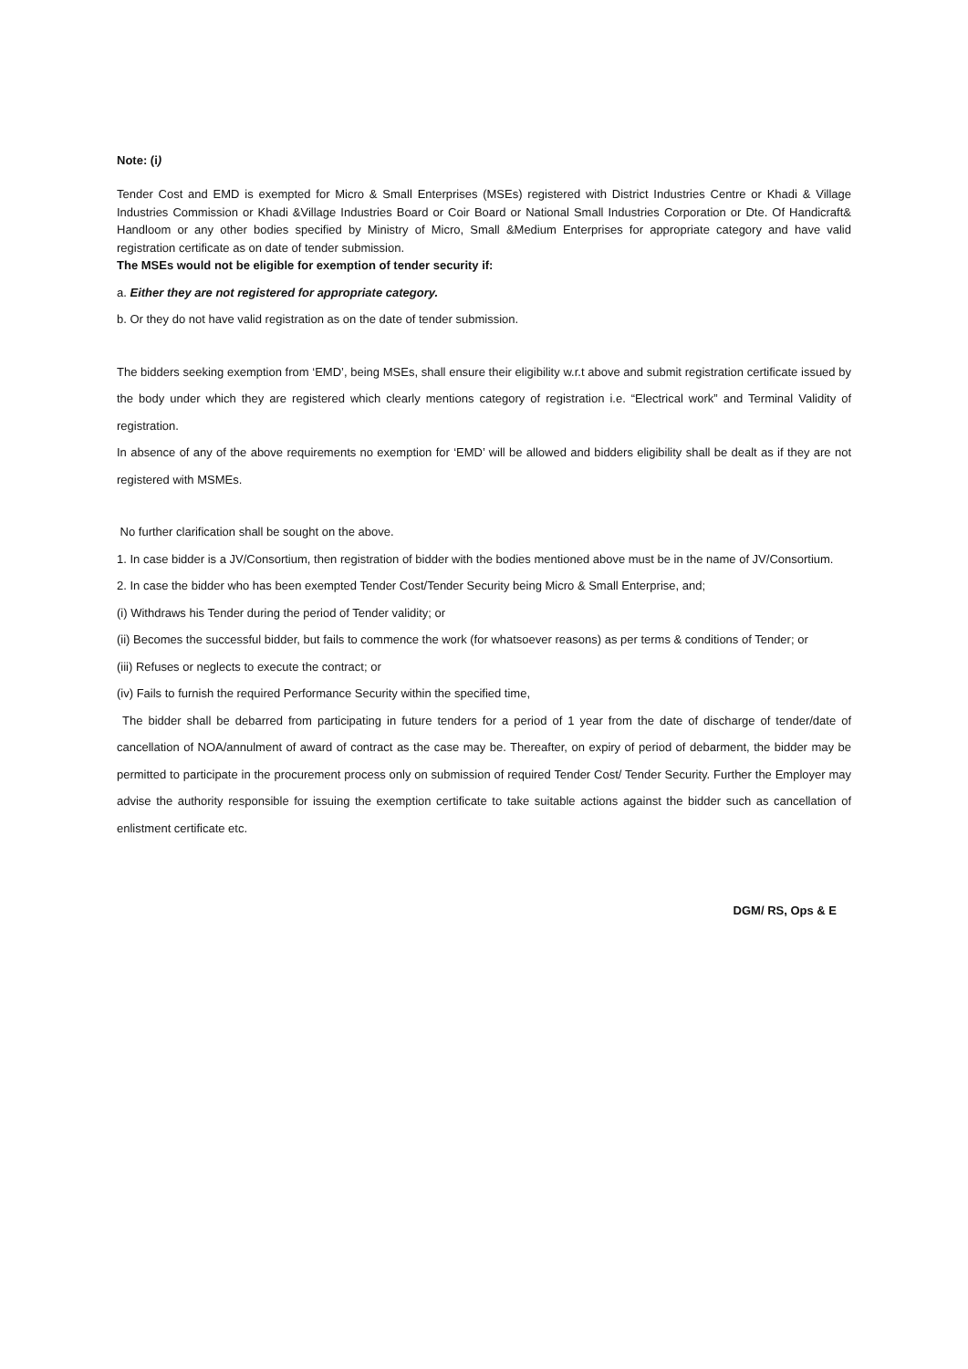Note: (i)
Tender Cost and EMD is exempted for Micro & Small Enterprises (MSEs) registered with District Industries Centre or Khadi & Village Industries Commission or Khadi &Village Industries Board or Coir Board or National Small Industries Corporation or Dte. Of Handicraft& Handloom or any other bodies specified by Ministry of Micro, Small &Medium Enterprises for appropriate category and have valid registration certificate as on date of tender submission.
The MSEs would not be eligible for exemption of tender security if:
a. Either they are not registered for appropriate category.
b. Or they do not have valid registration as on the date of tender submission.
The bidders seeking exemption from ‘EMD’, being MSEs, shall ensure their eligibility w.r.t above and submit registration certificate issued by the body under which they are registered which clearly mentions category of registration i.e. “Electrical work” and Terminal Validity of registration.
In absence of any of the above requirements no exemption for ‘EMD’ will be allowed and bidders eligibility shall be dealt as if they are not registered with MSMEs.
No further clarification shall be sought on the above.
1. In case bidder is a JV/Consortium, then registration of bidder with the bodies mentioned above must be in the name of JV/Consortium.
2. In case the bidder who has been exempted Tender Cost/Tender Security being Micro & Small Enterprise, and;
(i) Withdraws his Tender during the period of Tender validity; or
(ii) Becomes the successful bidder, but fails to commence the work (for whatsoever reasons) as per terms & conditions of Tender; or
(iii) Refuses or neglects to execute the contract; or
(iv) Fails to furnish the required Performance Security within the specified time,
The bidder shall be debarred from participating in future tenders for a period of 1 year from the date of discharge of tender/date of cancellation of NOA/annulment of award of contract as the case may be. Thereafter, on expiry of period of debarment, the bidder may be permitted to participate in the procurement process only on submission of required Tender Cost/ Tender Security. Further the Employer may advise the authority responsible for issuing the exemption certificate to take suitable actions against the bidder such as cancellation of enlistment certificate etc.
DGM/ RS, Ops & E